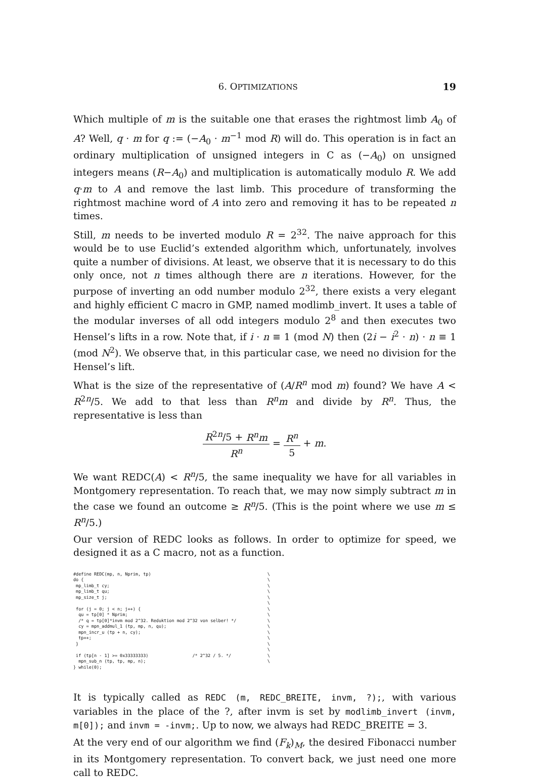6. OPTIMIZATIONS 19
Which multiple of m is the suitable one that erases the rightmost limb A<sub>0</sub> of A? Well, q · m for q := (−A<sub>0</sub> · m<sup>−1</sup> mod R) will do. This operation is in fact an ordinary multiplication of unsigned integers in C as (−A<sub>0</sub>) on unsigned integers means (R−A<sub>0</sub>) and multiplication is automatically modulo R. We add q·m to A and remove the last limb. This procedure of transforming the rightmost machine word of A into zero and removing it has to be repeated n times.
Still, m needs to be inverted modulo R = 2<sup>32</sup>. The naive approach for this would be to use Euclid’s extended algorithm which, unfortunately, involves quite a number of divisions. At least, we observe that it is necessary to do this only once, not n times although there are n iterations. However, for the purpose of inverting an odd number modulo 2<sup>32</sup>, there exists a very elegant and highly efficient C macro in GMP, named modlimb_invert. It uses a table of the modular inverses of all odd integers modulo 2<sup>8</sup> and then executes two Hensel’s lifts in a row. Note that, if i · n ≡ 1 (mod N) then (2i − i<sup>2</sup> · n) · n ≡ 1 (mod N<sup>2</sup>). We observe that, in this particular case, we need no division for the Hensel’s lift.
What is the size of the representative of (A/R<sup>n</sup> mod m) found? We have A < R<sup>2n</sup>/5. We add to that less than R<sup>n</sup>m and divide by R<sup>n</sup>. Thus, the representative is less than
R<sup>2n</sup>/5 + R<sup>n</sup>m R<sup>n</sup> = R<sup>n</sup> 5 + m.
We want REDC(A) < R<sup>n</sup>/5, the same inequality we have for all variables in Montgomery representation. To reach that, we may now simply subtract m in the case we found an outcome ≥ R<sup>n</sup>/5. (This is the point where we use m ≤ R<sup>n</sup>/5.)
Our version of REDC looks as follows. In order to optimize for speed, we designed it as a C macro, not as a function.
#define REDC(mp, n, Nprim, tp)                                             \
do {                                                                       \
 mp_limb_t cy;                                                             \
 mp_limb_t qu;                                                             \
 mp_size_t j;                                                              \
                                                                           \
 for (j = 0; j < n; j++) {                                                 \
  qu = tp[0] * Nprim;                                                      \
  /* q = tp[0]*invm mod 2^32. Reduktion mod 2^32 von selber! */            \
  cy = mpn_addmul_1 (tp, mp, n, qu);                                       \
  mpn_incr_u (tp + n, cy);                                                 \
  tp++;                                                                    \
 }                                                                         \
                                                                           \
 if (tp[n - 1] >= 0x33333333)                 /* 2^32 / 5. */              \
  mpn_sub_n (tp, tp, mp, n);                                               \
} while(0);
It is typically called as REDC (m, REDC_BREITE, invm, ?);, with various variables in the place of the ?, after invm is set by modlimb_invert (invm, m[0]); and invm = -invm;. Up to now, we always had REDC_BREITE = 3.
At the very end of our algorithm we find (F<sub>k</sub>)<sub>M</sub>, the desired Fibonacci number in its Montgomery representation. To convert back, we just need one more call to REDC.